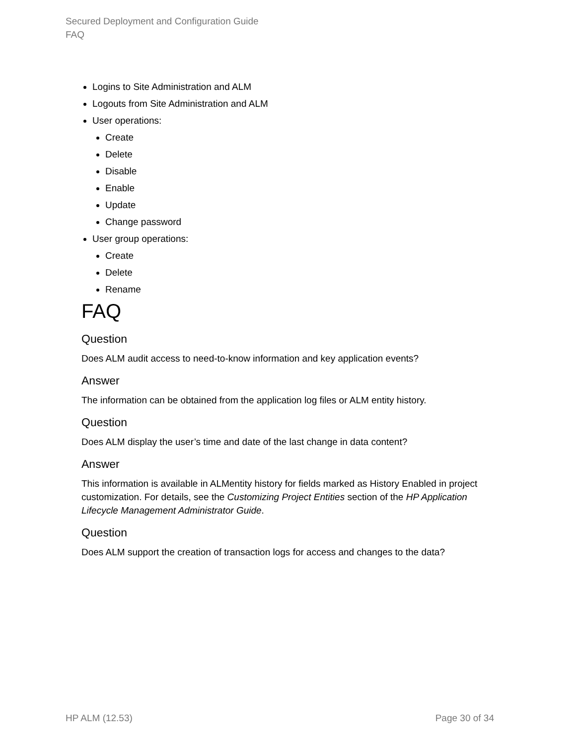Secured Deployment and Configuration Guide
FAQ
Logins to Site Administration and ALM
Logouts from Site Administration and ALM
User operations:
Create
Delete
Disable
Enable
Update
Change password
User group operations:
Create
Delete
Rename
FAQ
Question
Does ALM audit access to need-to-know information and key application events?
Answer
The information can be obtained from the application log files or ALM entity history.
Question
Does ALM display the user’s time and date of the last change in data content?
Answer
This information is available in ALMentity history for fields marked as History Enabled in project customization. For details, see the Customizing Project Entities section of the HP Application Lifecycle Management Administrator Guide.
Question
Does ALM support the creation of transaction logs for access and changes to the data?
HP ALM (12.53) Page 30 of 34